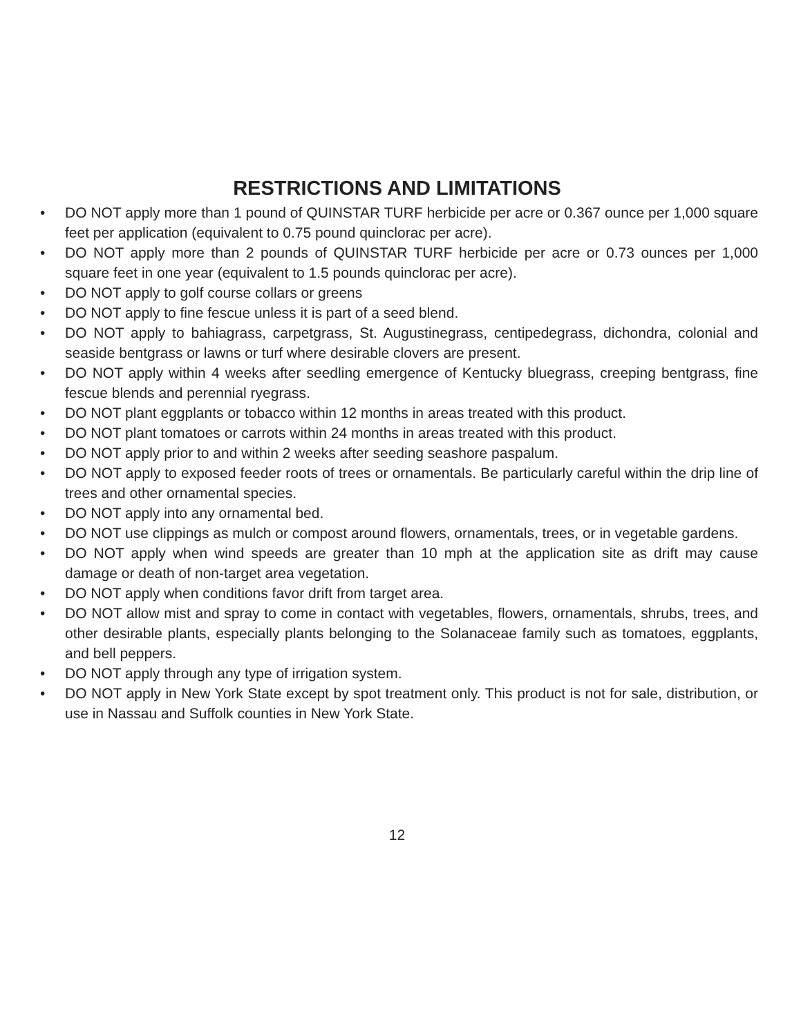RESTRICTIONS AND LIMITATIONS
• DO NOT apply more than 1 pound of QUINSTAR TURF herbicide per acre or 0.367 ounce per 1,000 square feet per application (equivalent to 0.75 pound quinclorac per acre).
• DO NOT apply more than 2 pounds of QUINSTAR TURF herbicide per acre or 0.73 ounces per 1,000 square feet in one year (equivalent to 1.5 pounds quinclorac per acre).
• DO NOT apply to golf course collars or greens
• DO NOT apply to fine fescue unless it is part of a seed blend.
• DO NOT apply to bahiagrass, carpetgrass, St. Augustinegrass, centipedegrass, dichondra, colonial and seaside bentgrass or lawns or turf where desirable clovers are present.
• DO NOT apply within 4 weeks after seedling emergence of Kentucky bluegrass, creeping bent­grass, fine fescue blends and perennial ryegrass.
• DO NOT plant eggplants or tobacco within 12 months in areas treated with this product.
• DO NOT plant tomatoes or carrots within 24 months in areas treated with this product.
• DO NOT apply prior to and within 2 weeks after seeding seashore paspalum.
• DO NOT apply to exposed feeder roots of trees or ornamentals. Be particularly careful within the drip line of trees and other ornamental species.
• DO NOT apply into any ornamental bed.
• DO NOT use clippings as mulch or compost around flowers, ornamentals, trees, or in vegetable gardens.
• DO NOT apply when wind speeds are greater than 10 mph at the application site as drift may cause damage or death of non-target area vegetation.
• DO NOT apply when conditions favor drift from target area.
• DO NOT allow mist and spray to come in contact with vegetables, flowers, ornamentals, shrubs, trees, and other desirable plants, especially plants belonging to the Solanaceae family such as tomatoes, eggplants, and bell peppers.
• DO NOT apply through any type of irrigation system.
• DO NOT apply in New York State except by spot treatment only. This product is not for sale, distribution, or use in Nassau and Suffolk counties in New York State.
12